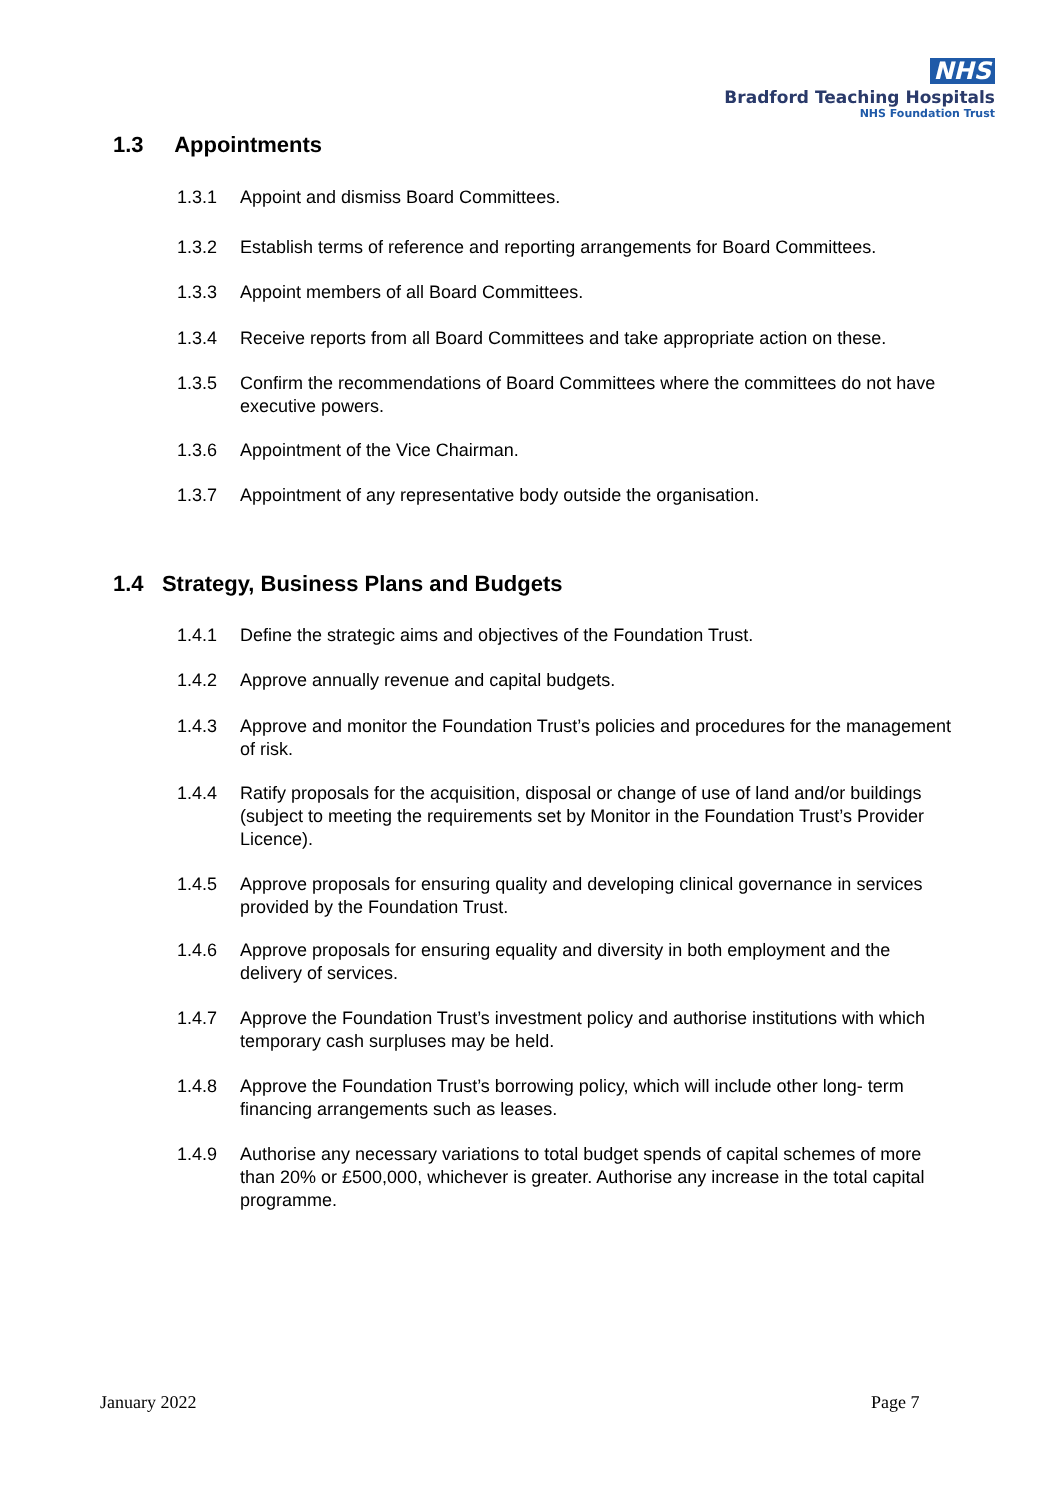NHS
Bradford Teaching Hospitals
NHS Foundation Trust
1.3 Appointments
1.3.1 Appoint and dismiss Board Committees.
1.3.2 Establish terms of reference and reporting arrangements for Board Committees.
1.3.3 Appoint members of all Board Committees.
1.3.4 Receive reports from all Board Committees and take appropriate action on these.
1.3.5 Confirm the recommendations of Board Committees where the committees do not have executive powers.
1.3.6 Appointment of the Vice Chairman.
1.3.7 Appointment of any representative body outside the organisation.
1.4 Strategy, Business Plans and Budgets
1.4.1 Define the strategic aims and objectives of the Foundation Trust.
1.4.2 Approve annually revenue and capital budgets.
1.4.3 Approve and monitor the Foundation Trust’s policies and procedures for the management of risk.
1.4.4 Ratify proposals for the acquisition, disposal or change of use of land and/or buildings (subject to meeting the requirements set by Monitor in the Foundation Trust’s Provider Licence).
1.4.5 Approve proposals for ensuring quality and developing clinical governance in services provided by the Foundation Trust.
1.4.6 Approve proposals for ensuring equality and diversity in both employment and the delivery of services.
1.4.7 Approve the Foundation Trust’s investment policy and authorise institutions with which temporary cash surpluses may be held.
1.4.8 Approve the Foundation Trust’s borrowing policy, which will include other long- term financing arrangements such as leases.
1.4.9 Authorise any necessary variations to total budget spends of capital schemes of more than 20% or £500,000, whichever is greater. Authorise any increase in the total capital programme.
January 2022 Page 7